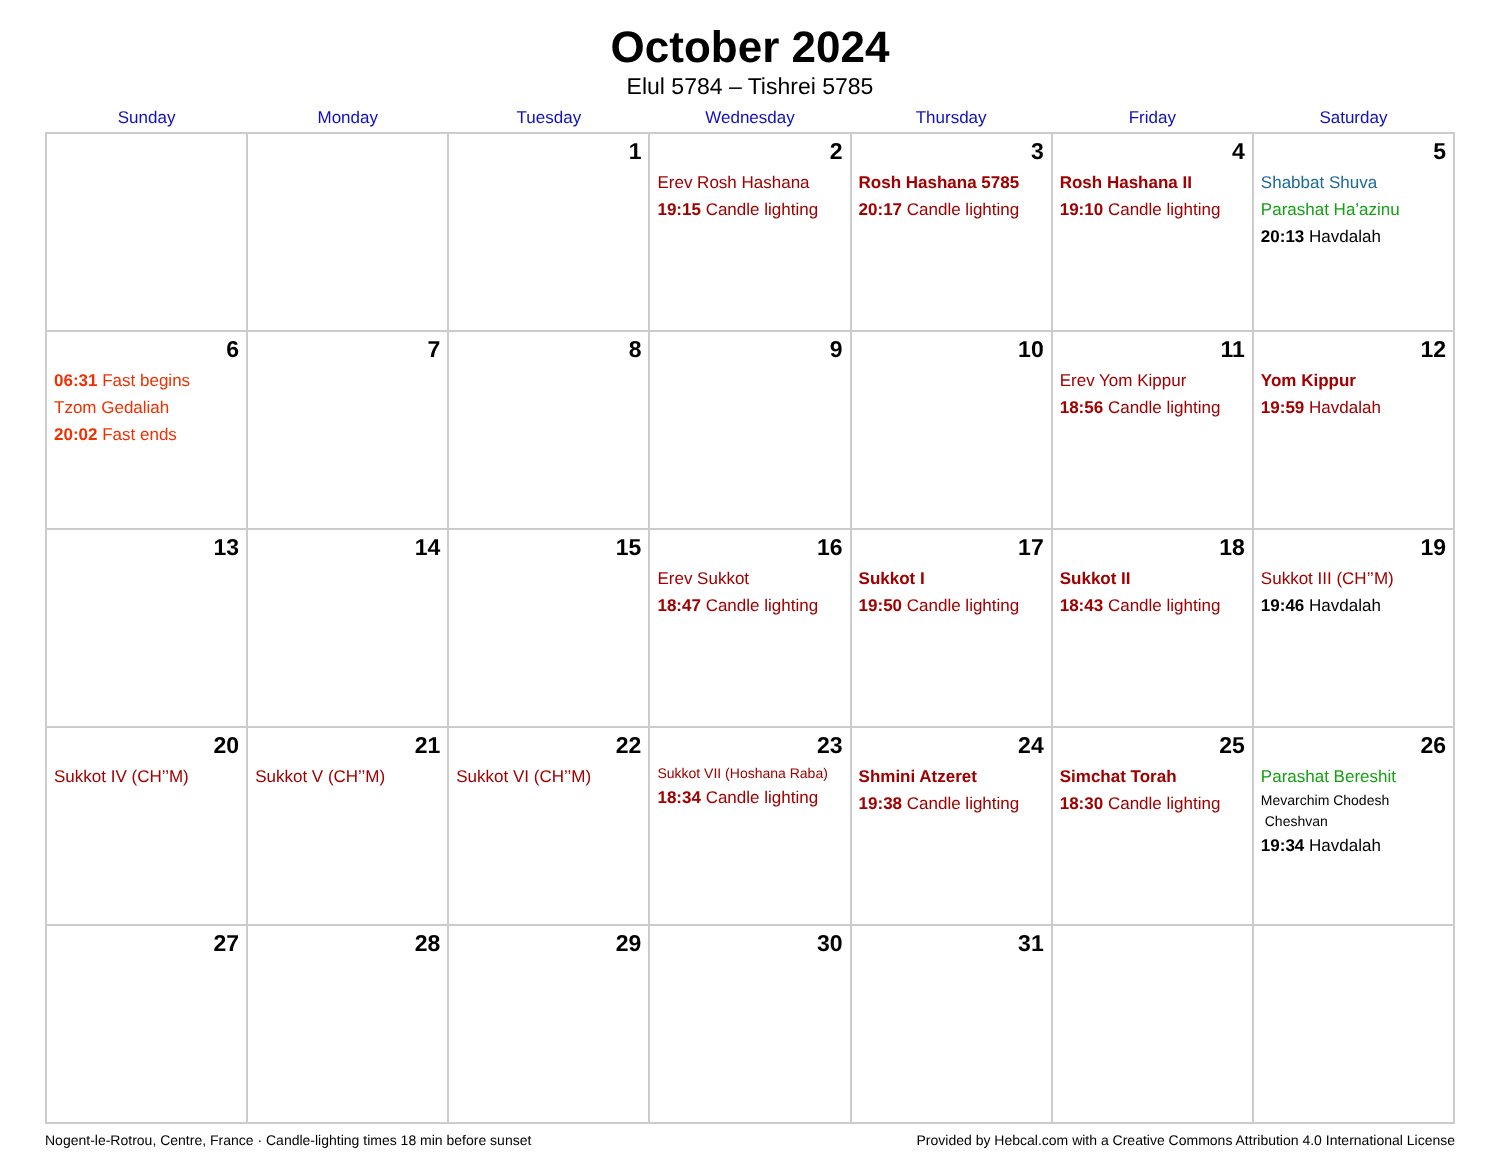October 2024
Elul 5784 – Tishrei 5785
| Sunday | Monday | Tuesday | Wednesday | Thursday | Friday | Saturday |
| --- | --- | --- | --- | --- | --- | --- |
| | | 1 | 2 Erev Rosh Hashana 19:15 Candle lighting | 3 Rosh Hashana 5785 20:17 Candle lighting | 4 Rosh Hashana II 19:10 Candle lighting | 5 Shabbat Shuva Parashat Ha’azinu 20:13 Havdalah |
| 6 06:31 Fast begins Tzom Gedaliah 20:02 Fast ends | 7 | 8 | 9 | 10 | 11 Erev Yom Kippur 18:56 Candle lighting | 12 Yom Kippur 19:59 Havdalah |
| 13 | 14 | 15 | 16 Erev Sukkot 18:47 Candle lighting | 17 Sukkot I 19:50 Candle lighting | 18 Sukkot II 18:43 Candle lighting | 19 Sukkot III (CH’’M) 19:46 Havdalah |
| 20 Sukkot IV (CH’’M) | 21 Sukkot V (CH’’M) | 22 Sukkot VI (CH’’M) | 23 Sukkot VII (Hoshana Raba) 18:34 Candle lighting | 24 Shmini Atzeret 19:38 Candle lighting | 25 Simchat Torah 18:30 Candle lighting | 26 Parashat Bereshit Mevarchim Chodesh Cheshvan 19:34 Havdalah |
| 27 | 28 | 29 | 30 | 31 | | |
Nogent-le-Rotrou, Centre, France · Candle-lighting times 18 min before sunset Provided by Hebcal.com with a Creative Commons Attribution 4.0 International License